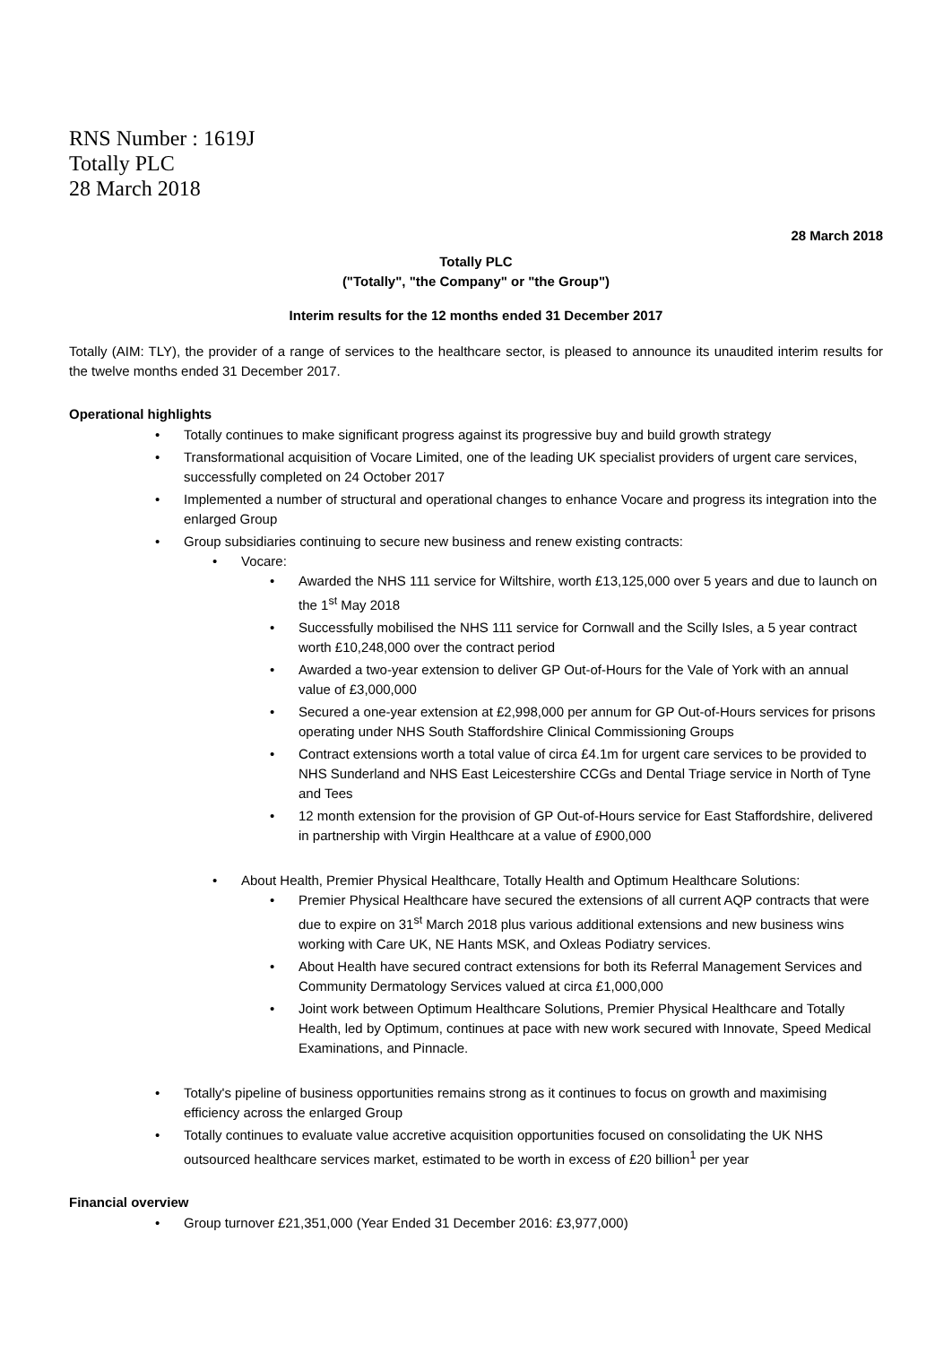RNS Number : 1619J
Totally PLC
28 March 2018
28 March 2018
Totally PLC
("Totally", "the Company" or "the Group")
Interim results for the 12 months ended 31 December 2017
Totally (AIM: TLY), the provider of a range of services to the healthcare sector, is pleased to announce its unaudited interim results for the twelve months ended 31 December 2017.
Operational highlights
• Totally continues to make significant progress against its progressive buy and build growth strategy
• Transformational acquisition of Vocare Limited, one of the leading UK specialist providers of urgent care services, successfully completed on 24 October 2017
• Implemented a number of structural and operational changes to enhance Vocare and progress its integration into the enlarged Group
• Group subsidiaries continuing to secure new business and renew existing contracts:
• Vocare:
• Awarded the NHS 111 service for Wiltshire, worth £13,125,000 over 5 years and due to launch on the 1<sup>st</sup> May 2018
• Successfully mobilised the NHS 111 service for Cornwall and the Scilly Isles, a 5 year contract worth £10,248,000 over the contract period
• Awarded a two-year extension to deliver GP Out-of-Hours for the Vale of York with an annual value of £3,000,000
• Secured a one-year extension at £2,998,000 per annum for GP Out-of-Hours services for prisons operating under NHS South Staffordshire Clinical Commissioning Groups
• Contract extensions worth a total value of circa £4.1m for urgent care services to be provided to NHS Sunderland and NHS East Leicestershire CCGs and Dental Triage service in North of Tyne and Tees
• 12 month extension for the provision of GP Out-of-Hours service for East Staffordshire, delivered in partnership with Virgin Healthcare at a value of £900,000
• About Health, Premier Physical Healthcare, Totally Health and Optimum Healthcare Solutions:
• Premier Physical Healthcare have secured the extensions of all current AQP contracts that were due to expire on 31<sup>st</sup> March 2018 plus various additional extensions and new business wins working with Care UK, NE Hants MSK, and Oxleas Podiatry services.
• About Health have secured contract extensions for both its Referral Management Services and Community Dermatology Services valued at circa £1,000,000
• Joint work between Optimum Healthcare Solutions, Premier Physical Healthcare and Totally Health, led by Optimum, continues at pace with new work secured with Innovate, Speed Medical Examinations, and Pinnacle.
• Totally's pipeline of business opportunities remains strong as it continues to focus on growth and maximising efficiency across the enlarged Group
• Totally continues to evaluate value accretive acquisition opportunities focused on consolidating the UK NHS outsourced healthcare services market, estimated to be worth in excess of £20 billion<sup>1</sup> per year
Financial overview
• Group turnover £21,351,000 (Year Ended 31 December 2016: £3,977,000)